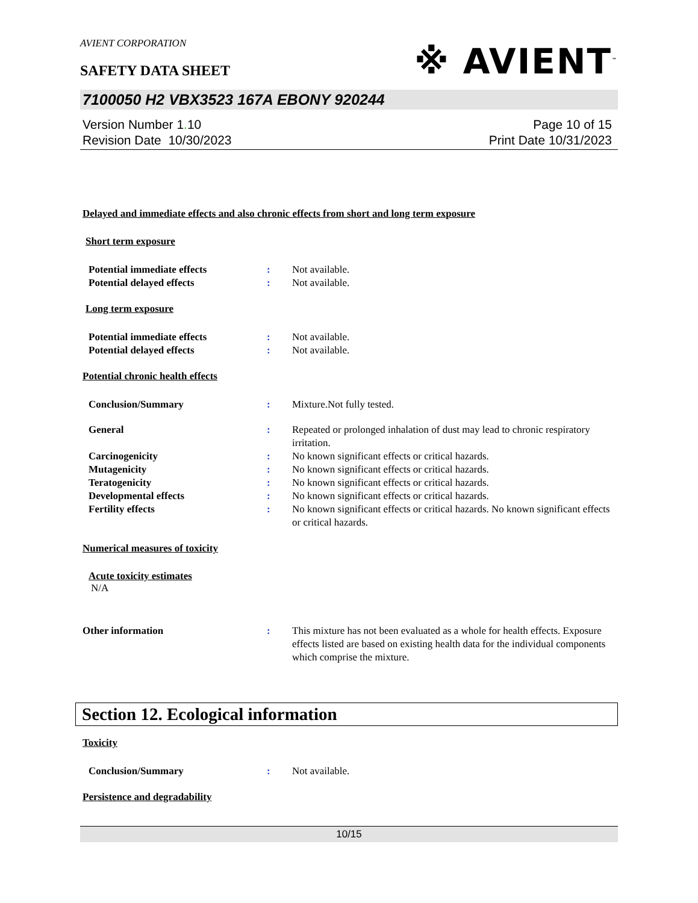AVIENT CORPORATION
SAFETY DATA SHEET
※ AVIENT<sup>™</sup>
7100050 H2 VBX3523 167A EBONY 920244
Version Number 1. 10
Revision Date 10/30/2023
Page 10 of 15
Print Date 10/31/2023
Delayed and immediate effects and also chronic effects from short and long term exposure
Short term exposure
Potential immediate effects : Not available.
Potential delayed effects : Not available.
Long term exposure
Potential immediate effects : Not available.
Potential delayed effects : Not available.
Potential chronic health effects
Conclusion/Summary : Mixture.Not fully tested.
General : Repeated or prolonged inhalation of dust may lead to chronic respiratory irritation.
Carcinogenicity : No known significant effects or critical hazards.
Mutagenicity : No known significant effects or critical hazards.
Teratogenicity : No known significant effects or critical hazards.
Developmental effects : No known significant effects or critical hazards.
Fertility effects : No known significant effects or critical hazards. No known significant effects or critical hazards.
Numerical measures of toxicity
Acute toxicity estimates
N/A
Other information : This mixture has not been evaluated as a whole for health effects. Exposure effects listed are based on existing health data for the individual components which comprise the mixture.
Section 12. Ecological information
Toxicity
Conclusion/Summary : Not available.
Persistence and degradability
10/15